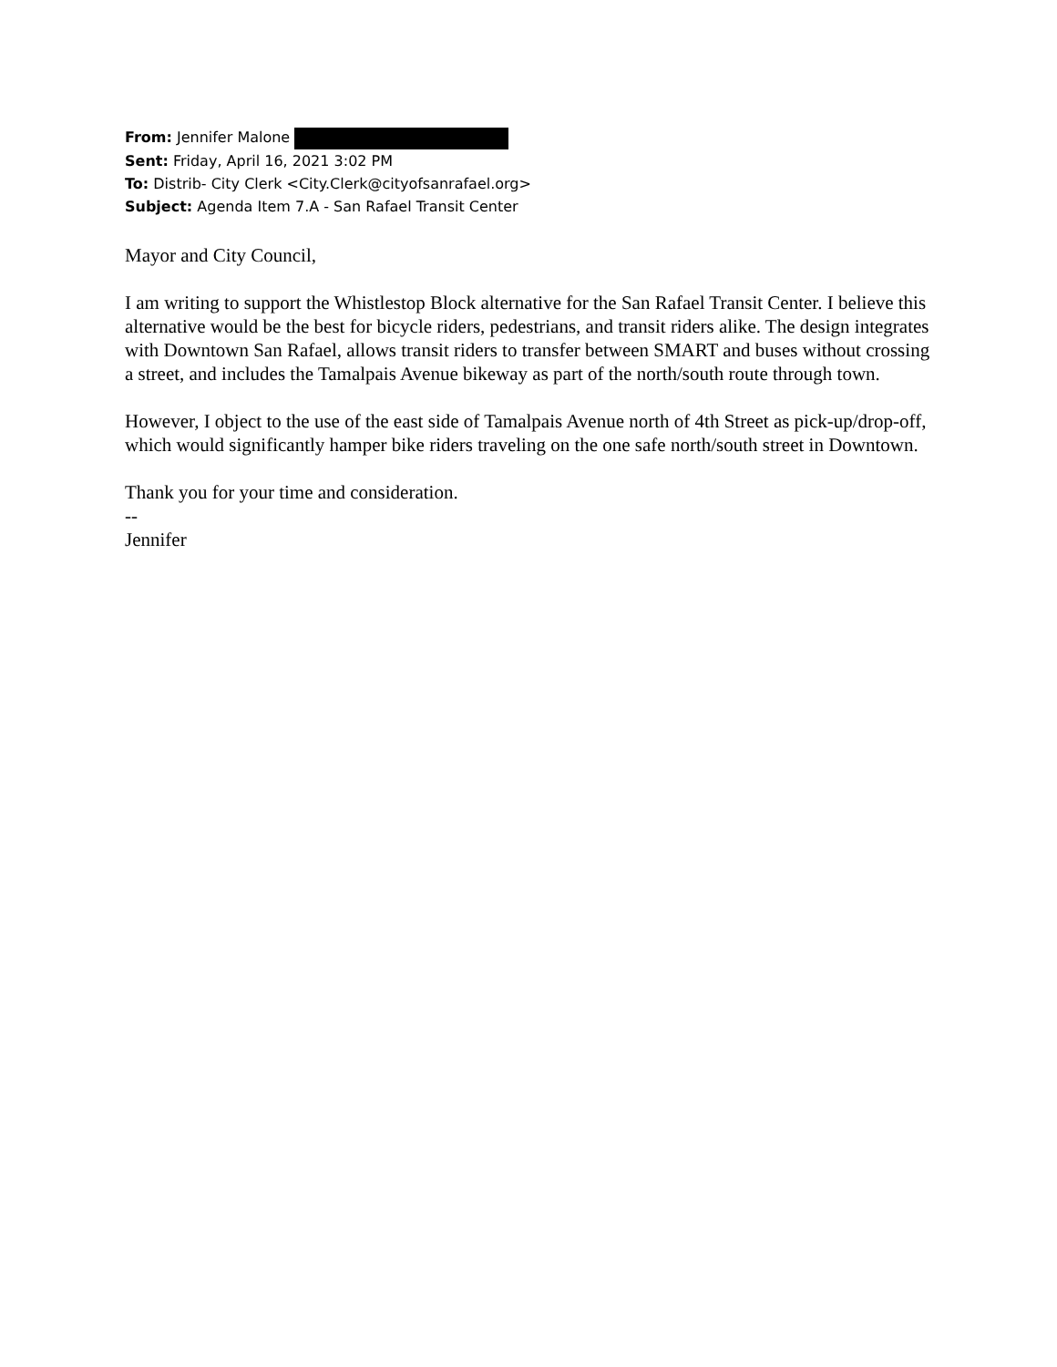From: Jennifer Malone
Sent: Friday, April 16, 2021 3:02 PM
To: Distrib- City Clerk <City.Clerk@cityofsanrafael.org>
Subject: Agenda Item 7.A - San Rafael Transit Center
Mayor and City Council,
I am writing to support the Whistlestop Block alternative for the San Rafael Transit Center. I believe this alternative would be the best for bicycle riders, pedestrians, and transit riders alike. The design integrates with Downtown San Rafael, allows transit riders to transfer between SMART and buses without crossing a street, and includes the Tamalpais Avenue bikeway as part of the north/south route through town.
However, I object to the use of the east side of Tamalpais Avenue north of 4th Street as pick-up/drop-off, which would significantly hamper bike riders traveling on the one safe north/south street in Downtown.
Thank you for your time and consideration.
--
Jennifer